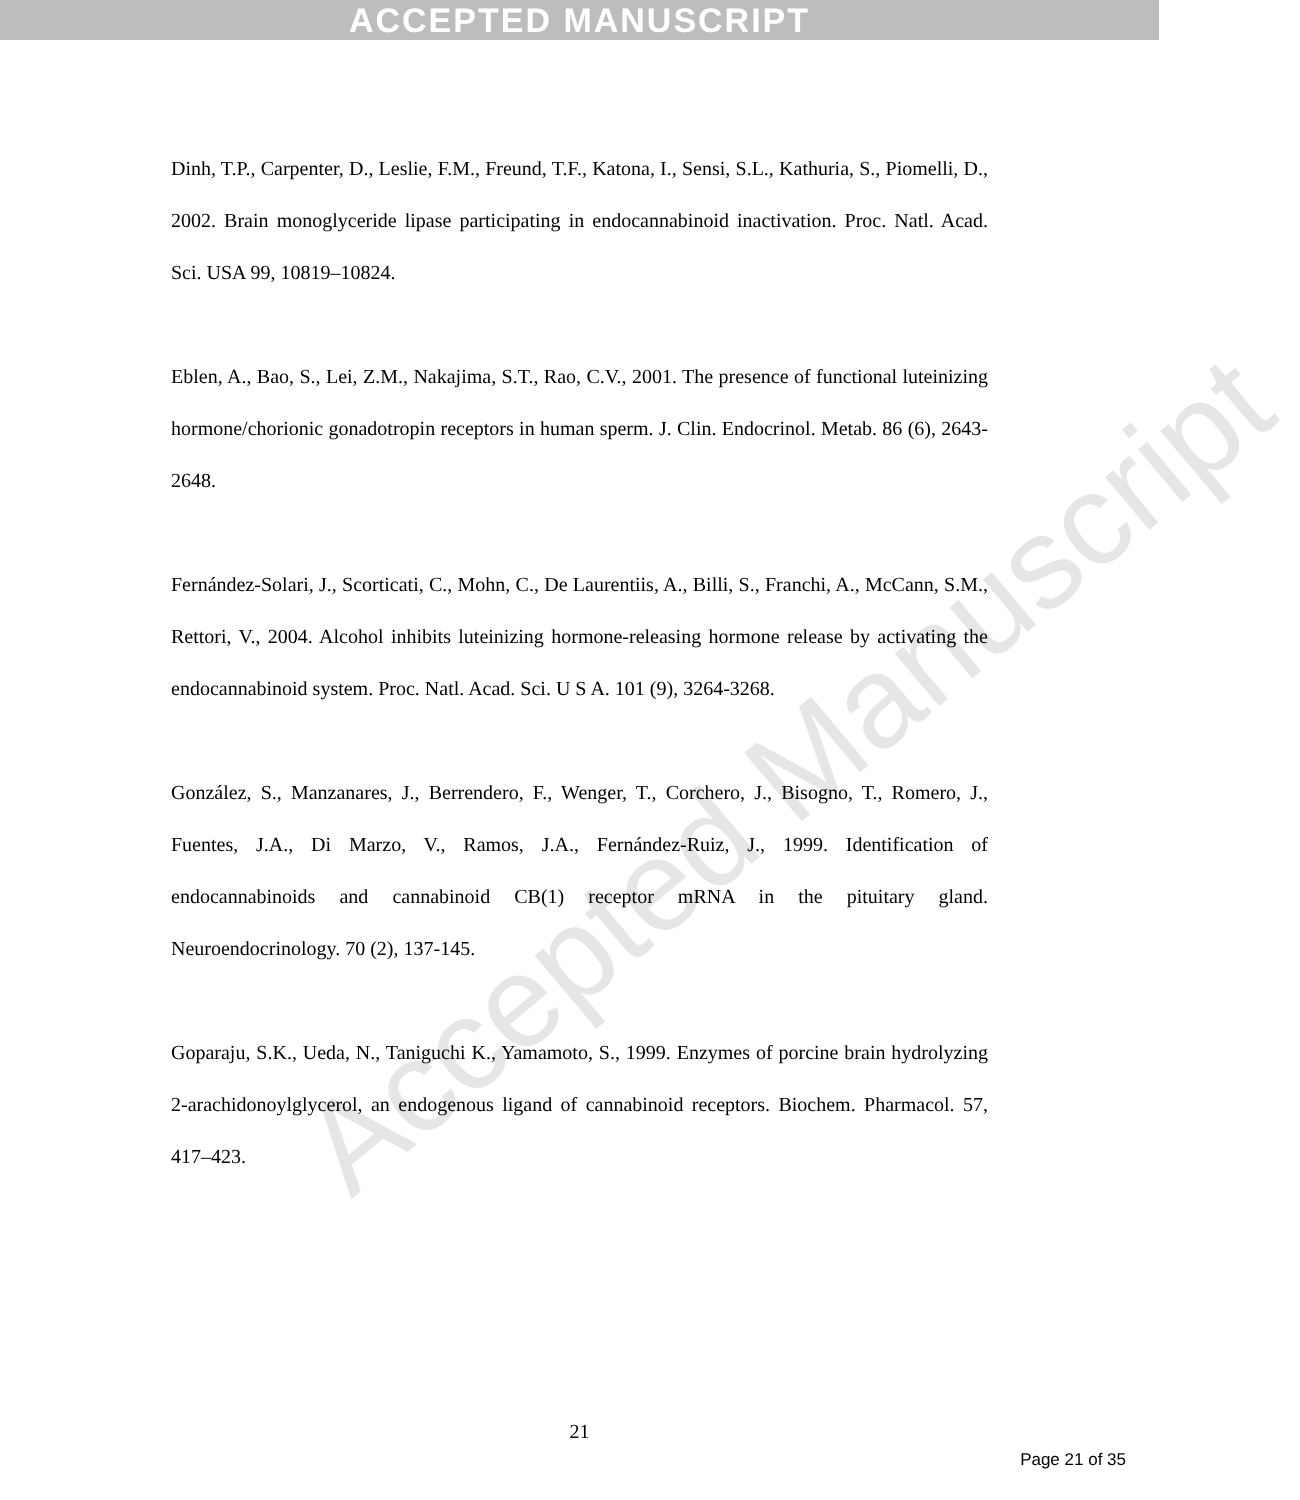ACCEPTED MANUSCRIPT
Accepted Manuscript
Dinh, T.P., Carpenter, D., Leslie, F.M., Freund, T.F., Katona, I., Sensi, S.L., Kathuria, S., Piomelli, D., 2002. Brain monoglyceride lipase participating in endocannabinoid inactivation. Proc. Natl. Acad. Sci. USA 99, 10819–10824.
Eblen, A., Bao, S., Lei, Z.M., Nakajima, S.T., Rao, C.V., 2001. The presence of functional luteinizing hormone/chorionic gonadotropin receptors in human sperm. J. Clin. Endocrinol. Metab. 86 (6), 2643-2648.
Fernández-Solari, J., Scorticati, C., Mohn, C., De Laurentiis, A., Billi, S., Franchi, A., McCann, S.M., Rettori, V., 2004. Alcohol inhibits luteinizing hormone-releasing hormone release by activating the endocannabinoid system. Proc. Natl. Acad. Sci. U S A. 101 (9), 3264-3268.
González, S., Manzanares, J., Berrendero, F., Wenger, T., Corchero, J., Bisogno, T., Romero, J., Fuentes, J.A., Di Marzo, V., Ramos, J.A., Fernández-Ruiz, J., 1999. Identification of endocannabinoids and cannabinoid CB(1) receptor mRNA in the pituitary gland. Neuroendocrinology. 70 (2), 137-145.
Goparaju, S.K., Ueda, N., Taniguchi K., Yamamoto, S., 1999. Enzymes of porcine brain hydrolyzing 2-arachidonoylglycerol, an endogenous ligand of cannabinoid receptors. Biochem. Pharmacol. 57, 417–423.
21
Page 21 of 35